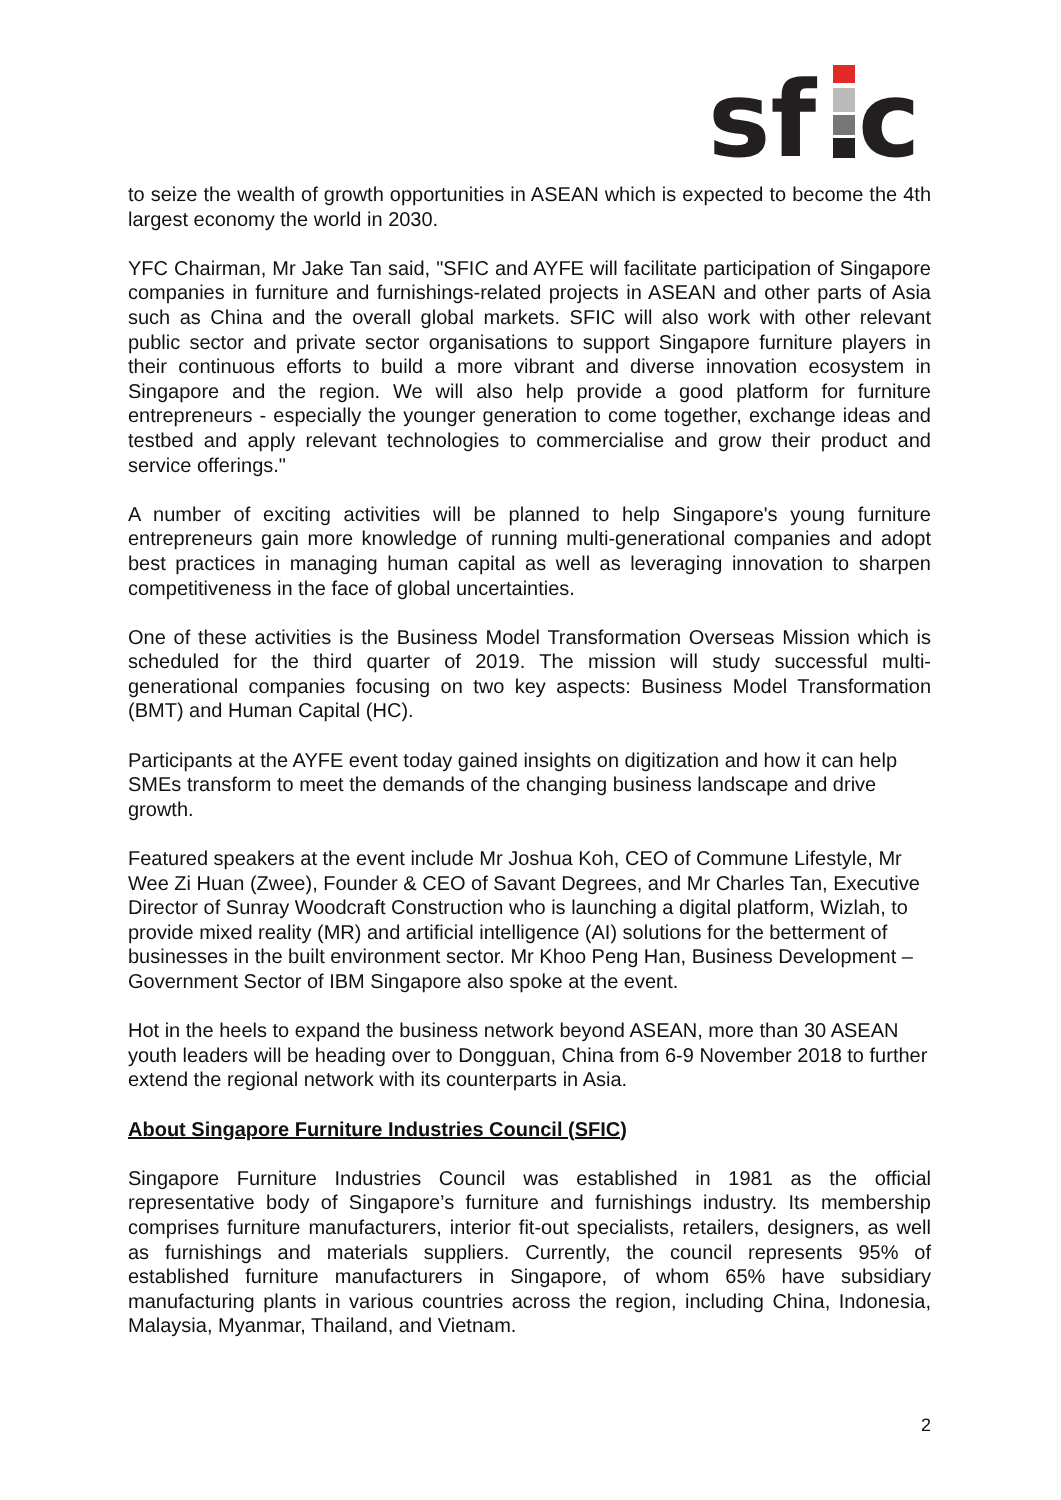sf
c
to seize the wealth of growth opportunities in ASEAN which is expected to become the 4th largest economy the world in 2030.
YFC Chairman, Mr Jake Tan said, "SFIC and AYFE will facilitate participation of Singapore companies in furniture and furnishings-related projects in ASEAN and other parts of Asia such as China and the overall global markets. SFIC will also work with other relevant public sector and private sector organisations to support Singapore furniture players in their continuous efforts to build a more vibrant and diverse innovation ecosystem in Singapore and the region. We will also help provide a good platform for furniture entrepreneurs - especially the younger generation to come together, exchange ideas and testbed and apply relevant technologies to commercialise and grow their product and service offerings."
A number of exciting activities will be planned to help Singapore's young furniture entrepreneurs gain more knowledge of running multi-generational companies and adopt best practices in managing human capital as well as leveraging innovation to sharpen competitiveness in the face of global uncertainties.
One of these activities is the Business Model Transformation Overseas Mission which is scheduled for the third quarter of 2019. The mission will study successful multi-generational companies focusing on two key aspects: Business Model Transformation (BMT) and Human Capital (HC).
Participants at the AYFE event today gained insights on digitization and how it can help SMEs transform to meet the demands of the changing business landscape and drive growth.
Featured speakers at the event include Mr Joshua Koh, CEO of Commune Lifestyle, Mr Wee Zi Huan (Zwee), Founder & CEO of Savant Degrees, and Mr Charles Tan, Executive Director of Sunray Woodcraft Construction who is launching a digital platform, Wizlah, to provide mixed reality (MR) and artificial intelligence (AI) solutions for the betterment of businesses in the built environment sector. Mr Khoo Peng Han, Business Development – Government Sector of IBM Singapore also spoke at the event.
Hot in the heels to expand the business network beyond ASEAN, more than 30 ASEAN youth leaders will be heading over to Dongguan, China from 6-9 November 2018 to further extend the regional network with its counterparts in Asia.
About Singapore Furniture Industries Council (SFIC)
Singapore Furniture Industries Council was established in 1981 as the official representative body of Singapore’s furniture and furnishings industry. Its membership comprises furniture manufacturers, interior fit-out specialists, retailers, designers, as well as furnishings and materials suppliers. Currently, the council represents 95% of established furniture manufacturers in Singapore, of whom 65% have subsidiary manufacturing plants in various countries across the region, including China, Indonesia, Malaysia, Myanmar, Thailand, and Vietnam.
2